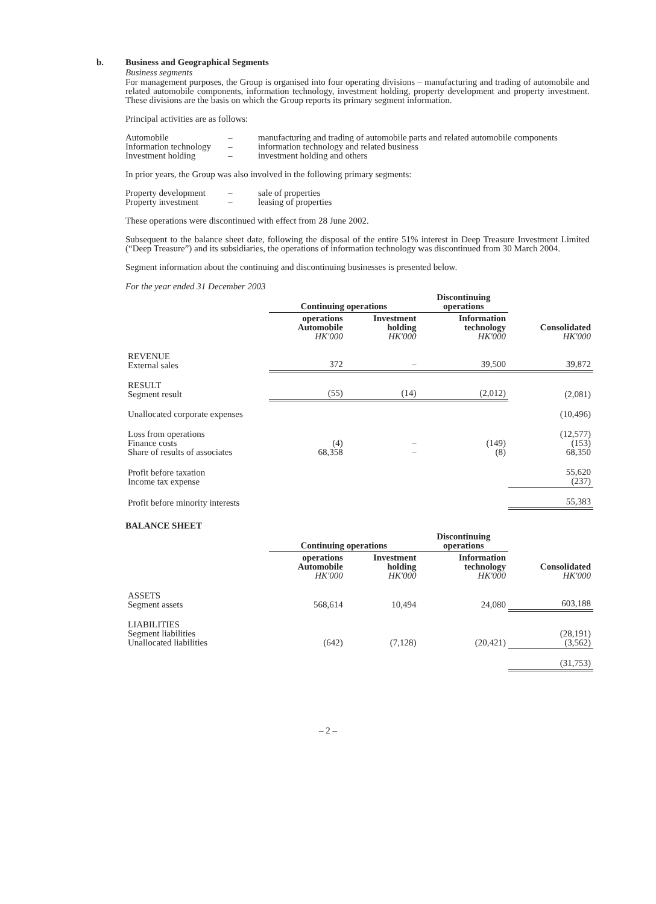b. Business and Geographical Segments
Business segments
For management purposes, the Group is organised into four operating divisions – manufacturing and trading of automobile and related automobile components, information technology, investment holding, property development and property investment. These divisions are the basis on which the Group reports its primary segment information.
Principal activities are as follows:
| Automobile | – | manufacturing and trading of automobile parts and related automobile components |
| Information technology | – | information technology and related business |
| Investment holding | – | investment holding and others |
In prior years, the Group was also involved in the following primary segments:
| Property development | – | sale of properties |
| Property investment | – | leasing of properties |
These operations were discontinued with effect from 28 June 2002.
Subsequent to the balance sheet date, following the disposal of the entire 51% interest in Deep Treasure Investment Limited (“Deep Treasure”) and its subsidiaries, the operations of information technology was discontinued from 30 March 2004.
Segment information about the continuing and discontinuing businesses is presented below.
For the year ended 31 December 2003
| | Continuing operations | | Discontinuing operations | |
| --- | --- | --- | --- | --- |
| | operations Automobile HK'000 | Investment holding HK'000 | Information technology HK'000 | Consolidated HK'000 |
| REVENUE External sales | 372 | – | 39,500 | 39,872 |
| RESULT Segment result | (55) | (14) | (2,012) | (2,081) |
| Unallocated corporate expenses | | | | (10,496) |
| Loss from operations Finance costs Share of results of associates | (4) 68,358 | – – | (149) (8) | (12,577) (153) 68,350 |
| Profit before taxation Income tax expense | | | | 55,620 (237) |
| Profit before minority interests | | | | 55,383 |
BALANCE SHEET
| | Continuing operations | | Discontinuing operations | |
| --- | --- | --- | --- | --- |
| | operations Automobile HK'000 | Investment holding HK'000 | Information technology HK'000 | Consolidated HK'000 |
| ASSETS Segment assets | 568,614 | 10,494 | 24,080 | 603,188 |
| LIABILITIES Segment liabilities Unallocated liabilities | (642) | (7,128) | (20,421) | (28,191) (3,562) |
| | | | | (31,753) |
– 2 –